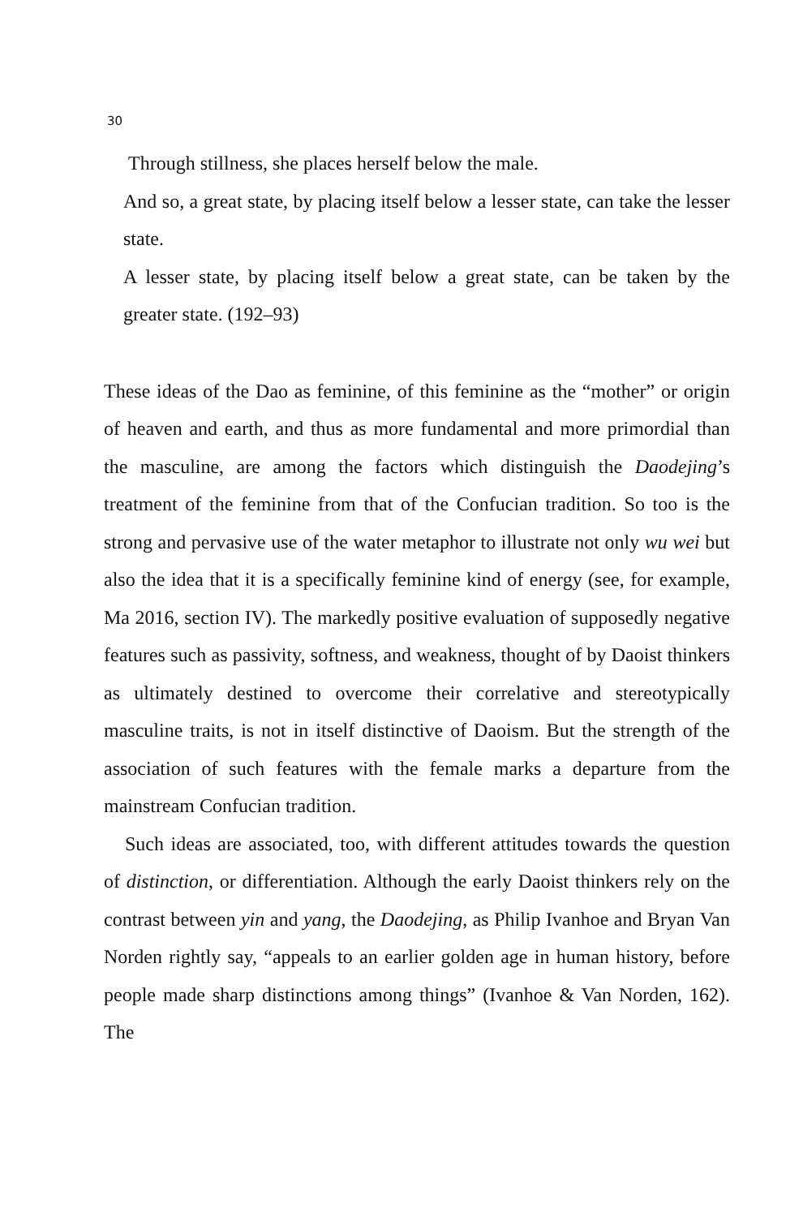30
Through stillness, she places herself below the male.
And so, a great state, by placing itself below a lesser state, can take the lesser state.
A lesser state, by placing itself below a great state, can be taken by the greater state. (192–93)
These ideas of the Dao as feminine, of this feminine as the “mother” or origin of heaven and earth, and thus as more fundamental and more primordial than the masculine, are among the factors which distinguish the Daodejing’s treatment of the feminine from that of the Confucian tradition. So too is the strong and pervasive use of the water metaphor to illustrate not only wu wei but also the idea that it is a specifically feminine kind of energy (see, for example, Ma 2016, section IV). The markedly positive evaluation of supposedly negative features such as passivity, softness, and weakness, thought of by Daoist thinkers as ultimately destined to overcome their correlative and stereotypically masculine traits, is not in itself distinctive of Daoism. But the strength of the association of such features with the female marks a departure from the mainstream Confucian tradition.
Such ideas are associated, too, with different attitudes towards the question of distinction, or differentiation. Although the early Daoist thinkers rely on the contrast between yin and yang, the Daodejing, as Philip Ivanhoe and Bryan Van Norden rightly say, “appeals to an earlier golden age in human history, before people made sharp distinctions among things” (Ivanhoe & Van Norden, 162). The